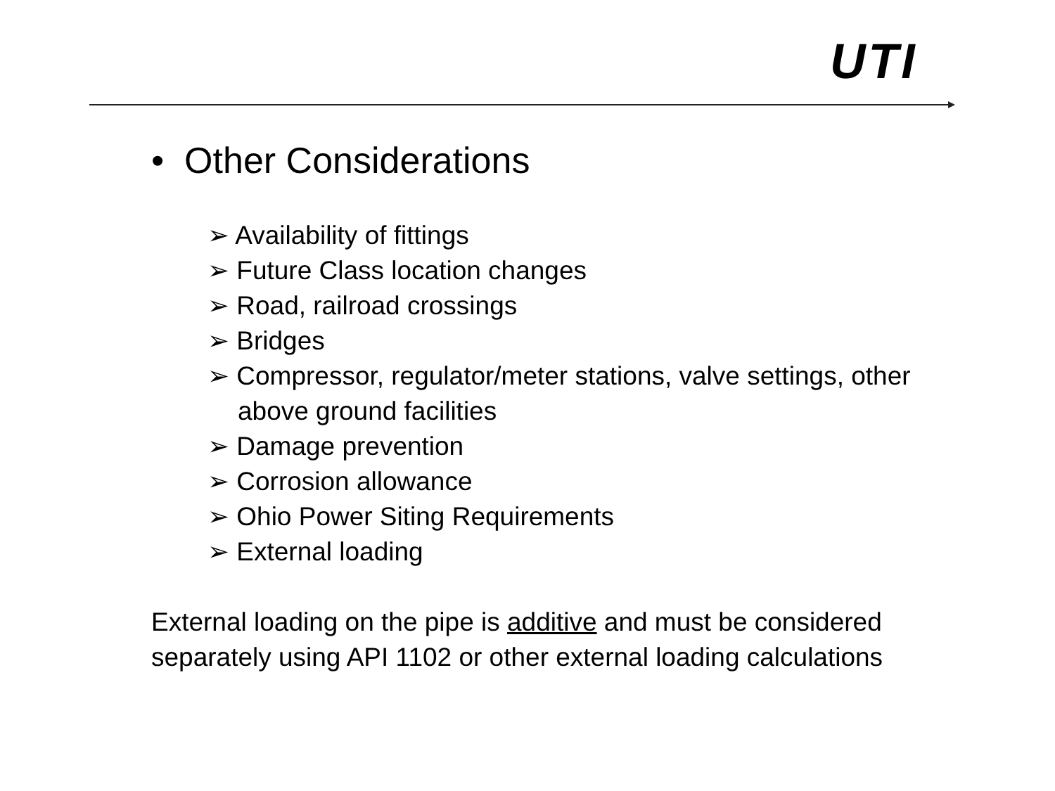UTI
• Other Considerations
➢ Availability of fittings
➢ Future Class location changes
➢ Road, railroad crossings
➢ Bridges
➢ Compressor, regulator/meter stations, valve settings, other above ground facilities
➢ Damage prevention
➢ Corrosion allowance
➢ Ohio Power Siting Requirements
➢ External loading
External loading on the pipe is additive and must be considered separately using API 1102 or other external loading calculations